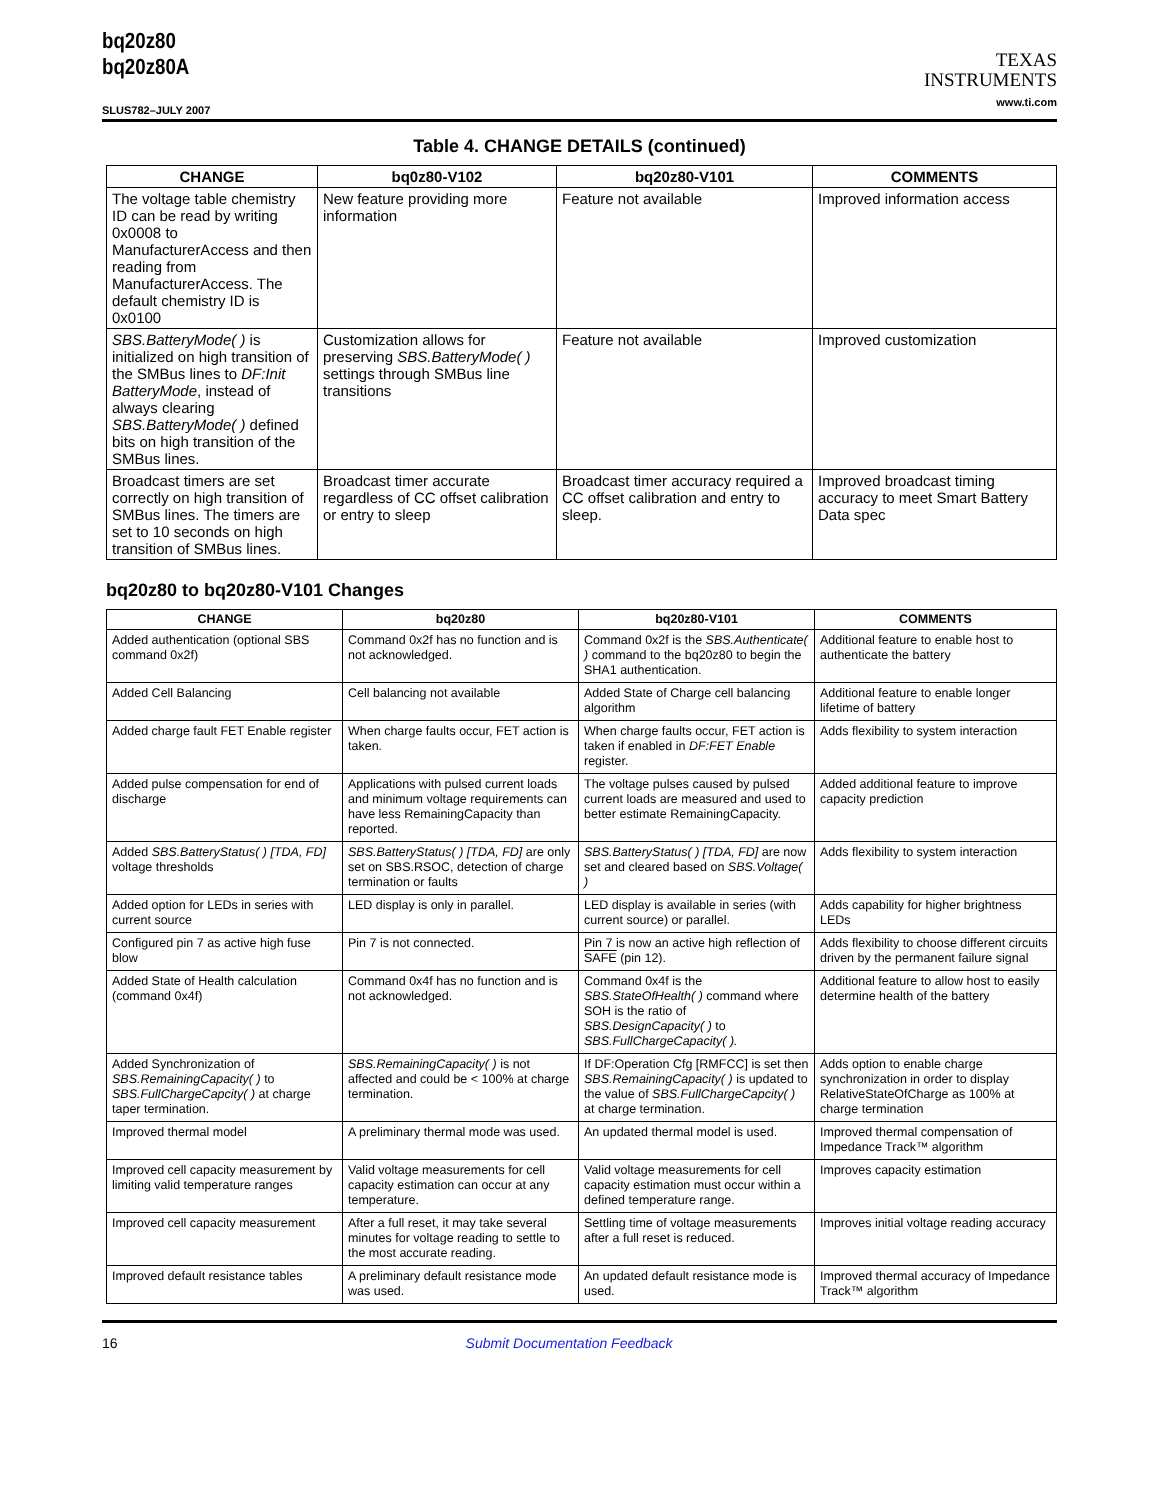bq20z80
bq20z80A
TEXAS
INSTRUMENTS
www.ti.com
SLUS782–JULY 2007
Table 4. CHANGE DETAILS (continued)
| CHANGE | bq0z80-V102 | bq20z80-V101 | COMMENTS |
| --- | --- | --- | --- |
| The voltage table chemistry ID can be read by writing 0x0008 to ManufacturerAccess and then reading from ManufacturerAccess. The default chemistry ID is 0x0100 | New feature providing more information | Feature not available | Improved information access |
| SBS.BatteryMode( ) is initialized on high transition of the SMBus lines to DF:Init BatteryMode , instead of always clearing SBS.BatteryMode( ) defined bits on high transition of the SMBus lines. | Customization allows for preserving SBS.BatteryMode( ) settings through SMBus line transitions | Feature not available | Improved customization |
| Broadcast timers are set correctly on high transition of SMBus lines. The timers are set to 10 seconds on high transition of SMBus lines. | Broadcast timer accurate regardless of CC offset calibration or entry to sleep | Broadcast timer accuracy required a CC offset calibration and entry to sleep. | Improved broadcast timing accuracy to meet Smart Battery Data spec |
bq20z80 to bq20z80-V101 Changes
| CHANGE | bq20z80 | bq20z80-V101 | COMMENTS |
| --- | --- | --- | --- |
| Added authentication (optional SBS command 0x2f) | Command 0x2f has no function and is not acknowledged. | Command 0x2f is the SBS.Authenticate( ) command to the bq20z80 to begin the SHA1 authentication. | Additional feature to enable host to authenticate the battery |
| Added Cell Balancing | Cell balancing not available | Added State of Charge cell balancing algorithm | Additional feature to enable longer lifetime of battery |
| Added charge fault FET Enable register | When charge faults occur, FET action is taken. | When charge faults occur, FET action is taken if enabled in DF:FET Enable register. | Adds flexibility to system interaction |
| Added pulse compensation for end of discharge | Applications with pulsed current loads and minimum voltage requirements can have less RemainingCapacity than reported. | The voltage pulses caused by pulsed current loads are measured and used to better estimate RemainingCapacity. | Added additional feature to improve capacity prediction |
| Added SBS.BatteryStatus( ) [TDA, FD] voltage thresholds | SBS.BatteryStatus( ) [TDA, FD] are only set on SBS.RSOC, detection of charge termination or faults | SBS.BatteryStatus( ) [TDA, FD] are now set and cleared based on SBS.Voltage( ) | Adds flexibility to system interaction |
| Added option for LEDs in series with current source | LED display is only in parallel. | LED display is available in series (with current source) or parallel. | Adds capability for higher brightness LEDs |
| Configured pin 7 as active high fuse blow | Pin 7 is not connected. | Pin 7 is now an active high reflection of SAFE (pin 12). | Adds flexibility to choose different circuits driven by the permanent failure signal |
| Added State of Health calculation (command 0x4f) | Command 0x4f has no function and is not acknowledged. | Command 0x4f is the SBS.StateOfHealth( ) command where SOH is the ratio of SBS.DesignCapacity( ) to SBS.FullChargeCapacity( ). | Additional feature to allow host to easily determine health of the battery |
| Added Synchronization of SBS.RemainingCapacity( ) to SBS.FullChargeCapcity( ) at charge taper termination. | SBS.RemainingCapacity( ) is not affected and could be < 100% at charge termination. | If DF:Operation Cfg [RMFCC] is set then SBS.RemainingCapacity( ) is updated to the value of SBS.FullChargeCapcity( ) at charge termination. | Adds option to enable charge synchronization in order to display RelativeStateOfCharge as 100% at charge termination |
| Improved thermal model | A preliminary thermal mode was used. | An updated thermal model is used. | Improved thermal compensation of Impedance Track™ algorithm |
| Improved cell capacity measurement by limiting valid temperature ranges | Valid voltage measurements for cell capacity estimation can occur at any temperature. | Valid voltage measurements for cell capacity estimation must occur within a defined temperature range. | Improves capacity estimation |
| Improved cell capacity measurement | After a full reset, it may take several minutes for voltage reading to settle to the most accurate reading. | Settling time of voltage measurements after a full reset is reduced. | Improves initial voltage reading accuracy |
| Improved default resistance tables | A preliminary default resistance mode was used. | An updated default resistance mode is used. | Improved thermal accuracy of Impedance Track™ algorithm |
16 Submit Documentation Feedback